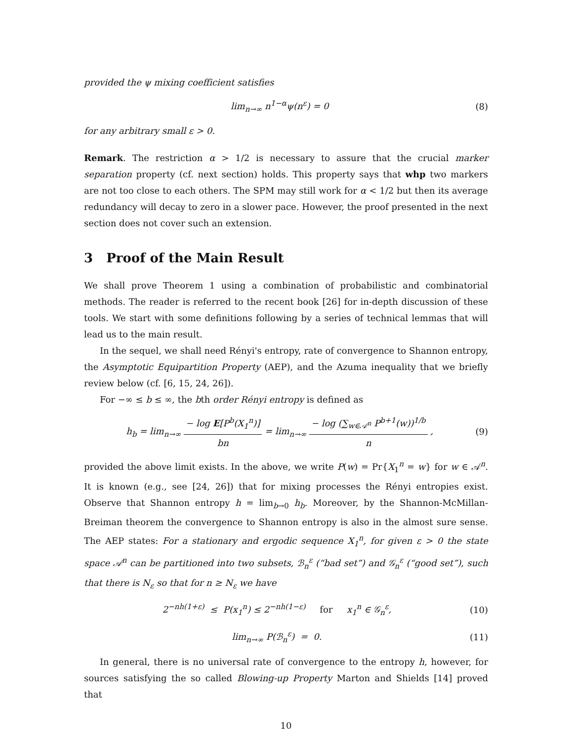provided the ψ mixing coefficient satisfies
lim<sub>n→∞</sub> n<sup>1−α</sup>ψ(n<sup>ε</sup>) = 0 (8)
for any arbitrary small ε > 0.
Remark. The restriction α > 1/2 is necessary to assure that the crucial marker separation property (cf. next section) holds. This property says that whp two markers are not too close to each others. The SPM may still work for α < 1/2 but then its average redundancy will decay to zero in a slower pace. However, the proof presented in the next section does not cover such an extension.
3 Proof of the Main Result
We shall prove Theorem 1 using a combination of probabilistic and combinatorial methods. The reader is referred to the recent book [26] for in-depth discussion of these tools. We start with some definitions following by a series of technical lemmas that will lead us to the main result.
In the sequel, we shall need Rényi's entropy, rate of convergence to Shannon entropy, the Asymptotic Equipartition Property (AEP), and the Azuma inequality that we briefly review below (cf. [6, 15, 24, 26]).
For −∞ ≤ b ≤ ∞, the bth order Rényi entropy is defined as
h<sub>b</sub> = lim<sub>n→∞</sub> − log E[P<sup>b</sup>(X<sub>1</sub><sup>n</sup>)] bn = lim<sub>n→∞</sub> − log (∑<sub>w∈𝒜<sup>n</sup></sub> P<sup>b+1</sup>(w))<sup>1/b</sup> n , (9)
provided the above limit exists. In the above, we write P(w) = Pr{X<sub>1</sub><sup>n</sup> = w} for w ∈ 𝒜<sup>n</sup>. It is known (e.g., see [24, 26]) that for mixing processes the Rényi entropies exist. Observe that Shannon entropy h = lim<sub>b→0</sub> h<sub>b</sub>. Moreover, by the Shannon-McMillan-Breiman theorem the convergence to Shannon entropy is also in the almost sure sense. The AEP states: For a stationary and ergodic sequence X<sub>1</sub><sup>n</sup>, for given ε > 0 the state space 𝒜<sup>n</sup> can be partitioned into two subsets, ℬ<sub>n</sub><sup>ε</sup> (“bad set”) and 𝒢<sub>n</sub><sup>ε</sup> (“good set”), such that there is N<sub>ε</sub> so that for n ≥ N<sub>ε</sub> we have
2<sup>−nh(1+ε)</sup> ≤ P(x<sub>1</sub><sup>n</sup>) ≤ 2<sup>−nh(1−ε)</sup> for x<sub>1</sub><sup>n</sup> ∈ 𝒢<sub>n</sub><sup>ε</sup>, (10)
lim<sub>n→∞</sub> P(ℬ<sub>n</sub><sup>ε</sup>) = 0. (11)
In general, there is no universal rate of convergence to the entropy h, however, for sources satisfying the so called Blowing-up Property Marton and Shields [14] proved that
10